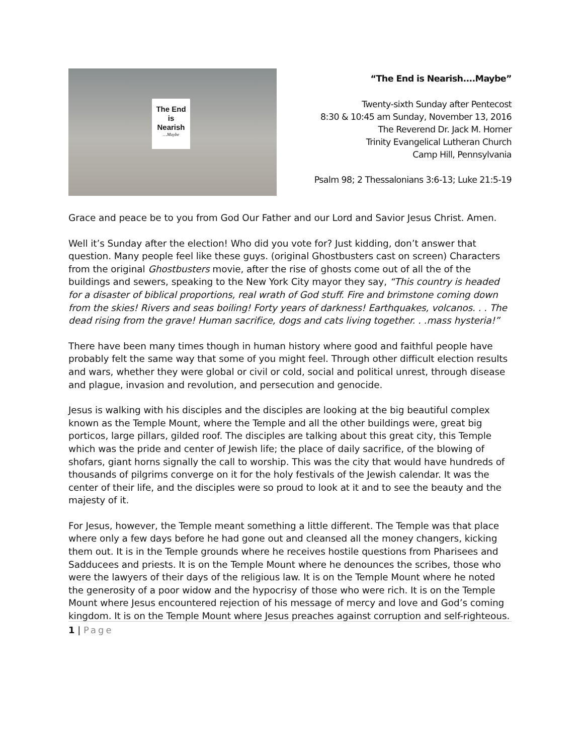The End
is
Nearish
…Maybe
“The End is Nearish....Maybe”
Twenty-sixth Sunday after Pentecost
8:30 & 10:45 am Sunday, November 13, 2016
The Reverend Dr. Jack M. Horner
Trinity Evangelical Lutheran Church
Camp Hill, Pennsylvania
Psalm 98; 2 Thessalonians 3:6-13; Luke 21:5-19
Grace and peace be to you from God Our Father and our Lord and Savior Jesus Christ. Amen.
Well it’s Sunday after the election! Who did you vote for? Just kidding, don’t answer that question. Many people feel like these guys. (original Ghostbusters cast on screen) Characters from the original Ghostbusters movie, after the rise of ghosts come out of all the of the buildings and sewers, speaking to the New York City mayor they say, “This country is headed for a disaster of biblical proportions, real wrath of God stuff. Fire and brimstone coming down from the skies! Rivers and seas boiling! Forty years of darkness! Earthquakes, volcanos. . . The dead rising from the grave! Human sacrifice, dogs and cats living together. . .mass hysteria!”
There have been many times though in human history where good and faithful people have probably felt the same way that some of you might feel. Through other difficult election results and wars, whether they were global or civil or cold, social and political unrest, through disease and plague, invasion and revolution, and persecution and genocide.
Jesus is walking with his disciples and the disciples are looking at the big beautiful complex known as the Temple Mount, where the Temple and all the other buildings were, great big porticos, large pillars, gilded roof. The disciples are talking about this great city, this Temple which was the pride and center of Jewish life; the place of daily sacrifice, of the blowing of shofars, giant horns signally the call to worship. This was the city that would have hundreds of thousands of pilgrims converge on it for the holy festivals of the Jewish calendar. It was the center of their life, and the disciples were so proud to look at it and to see the beauty and the majesty of it.
For Jesus, however, the Temple meant something a little different. The Temple was that place where only a few days before he had gone out and cleansed all the money changers, kicking them out. It is in the Temple grounds where he receives hostile questions from Pharisees and Sadducees and priests. It is on the Temple Mount where he denounces the scribes, those who were the lawyers of their days of the religious law. It is on the Temple Mount where he noted the generosity of a poor widow and the hypocrisy of those who were rich. It is on the Temple Mount where Jesus encountered rejection of his message of mercy and love and God’s coming kingdom. It is on the Temple Mount where Jesus preaches against corruption and self-righteous.
1 | Page